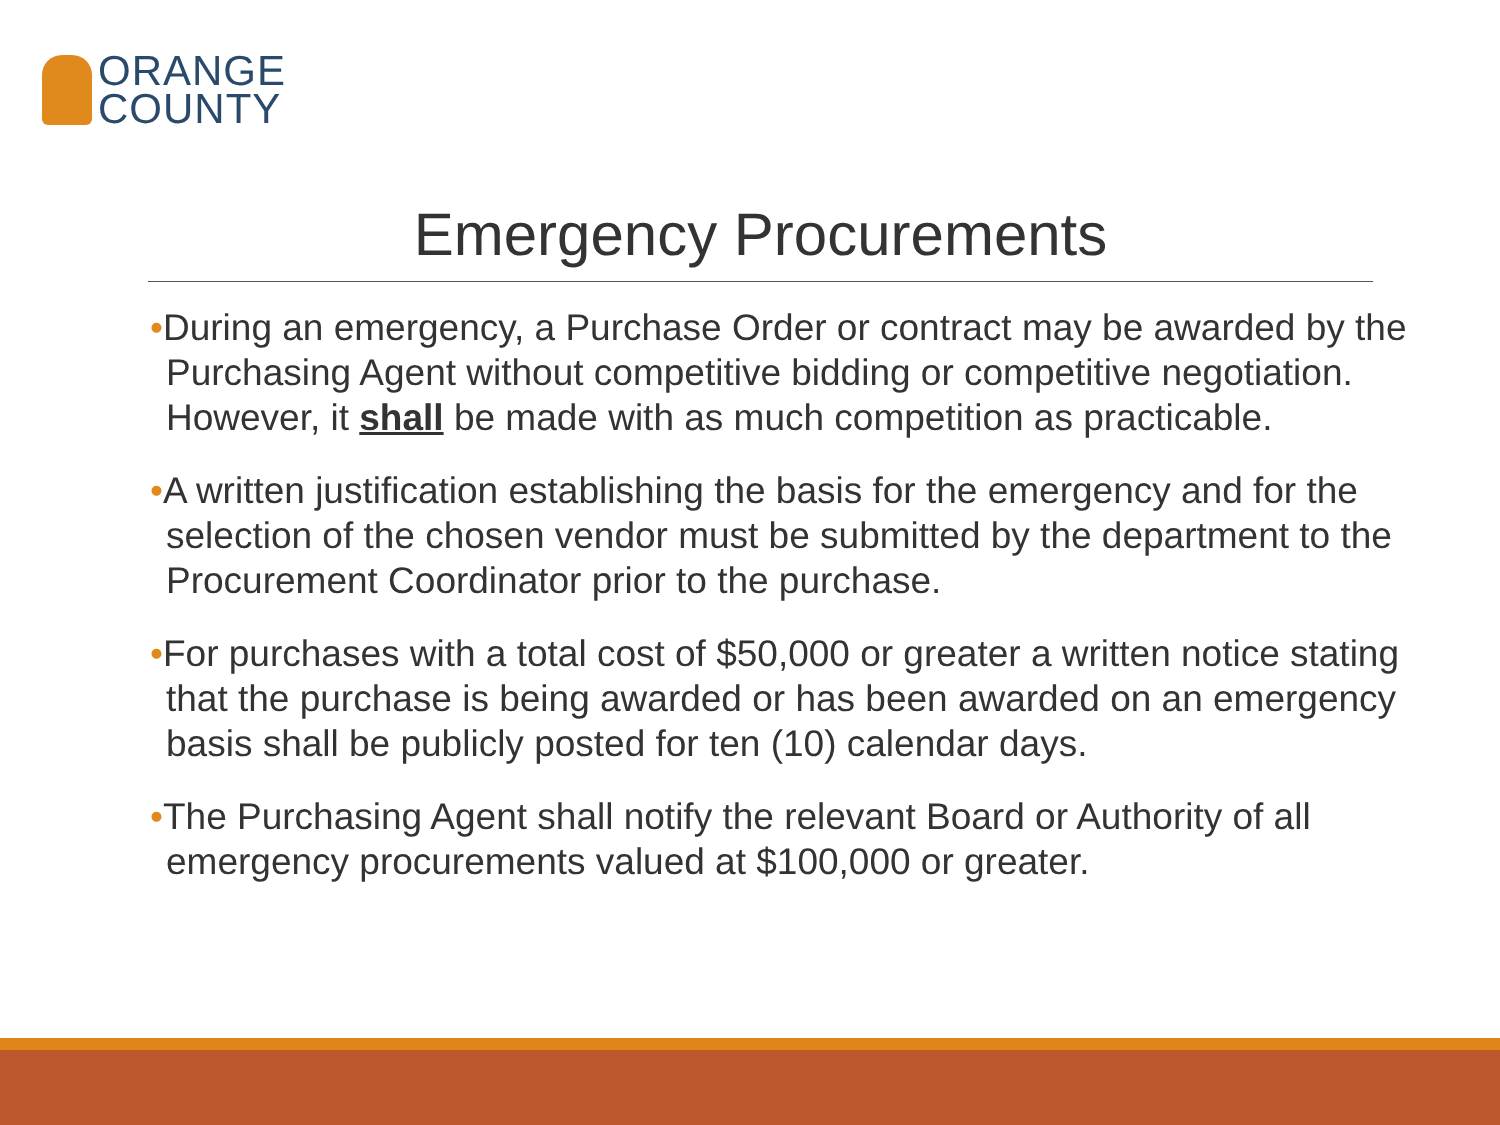ORANGE
COUNTY
Emergency Procurements
•During an emergency, a Purchase Order or contract may be awarded by the Purchasing Agent without competitive bidding or competitive negotiation. However, it shall be made with as much competition as practicable.
•A written justification establishing the basis for the emergency and for the selection of the chosen vendor must be submitted by the department to the Procurement Coordinator prior to the purchase.
•For purchases with a total cost of $50,000 or greater a written notice stating that the purchase is being awarded or has been awarded on an emergency basis shall be publicly posted for ten (10) calendar days.
•The Purchasing Agent shall notify the relevant Board or Authority of all emergency procurements valued at $100,000 or greater.